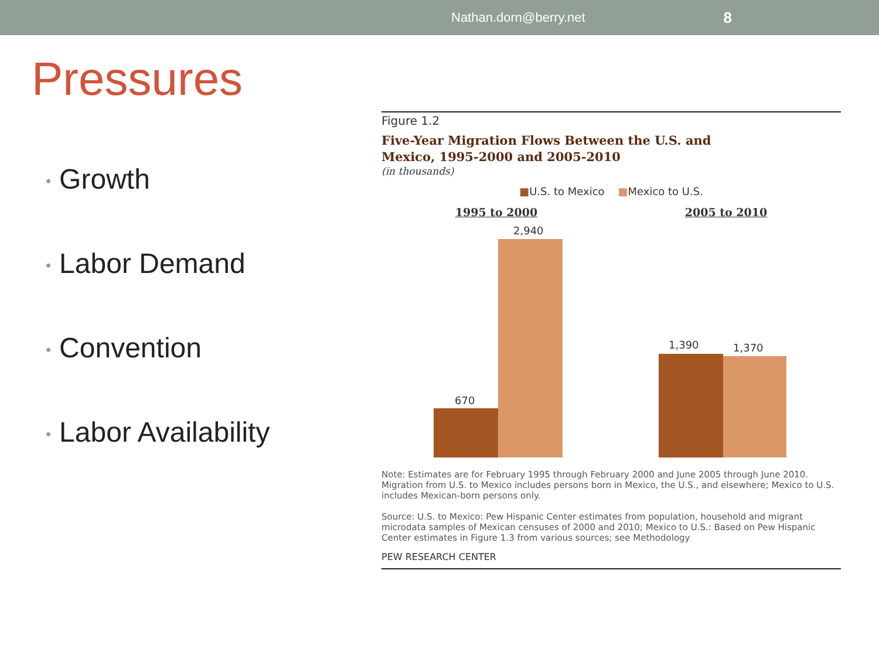Nathan.dorn@berry.net 8
Pressures
• Growth
• Labor Demand
• Convention
• Labor Availability
Figure 1.2
Five-Year Migration Flows Between the U.S. and
Mexico, 1995-2000 and 2005-2010
(in thousands)
■U.S. to Mexico ■Mexico to U.S.
1995 to 2000 2005 to 2010
670
2,940
1,390 1,370
Note: Estimates are for February 1995 through February 2000 and June 2005 through June 2010. Migration from U.S. to Mexico includes persons born in Mexico, the U.S., and elsewhere; Mexico to U.S. includes Mexican-born persons only.
Source: U.S. to Mexico: Pew Hispanic Center estimates from population, household and migrant microdata samples of Mexican censuses of 2000 and 2010; Mexico to U.S.: Based on Pew Hispanic Center estimates in Figure 1.3 from various sources; see Methodology
PEW RESEARCH CENTER